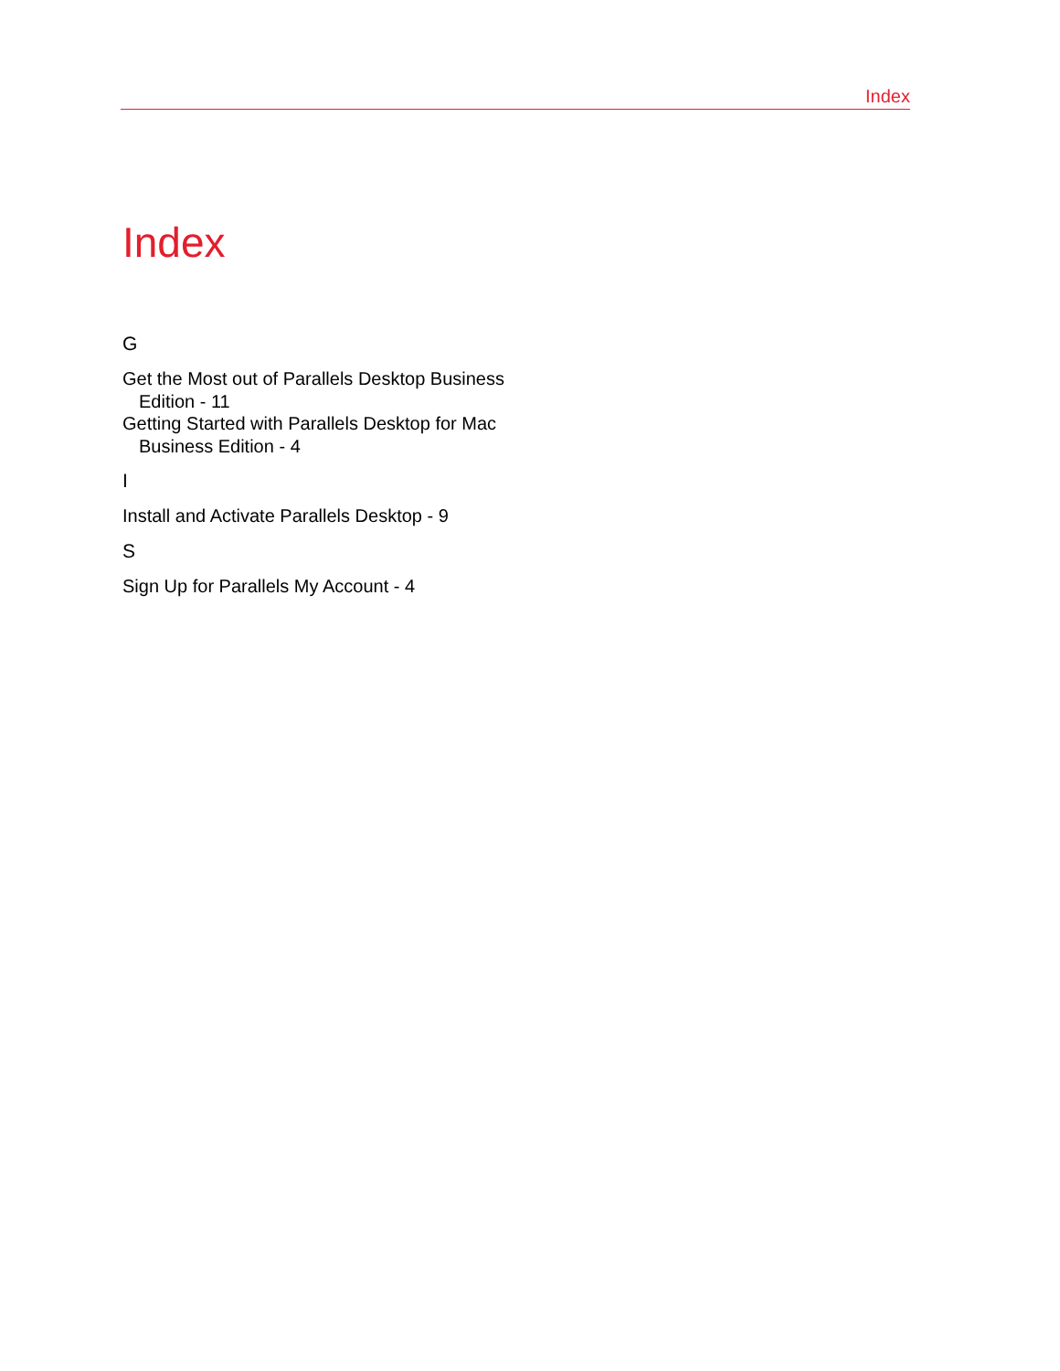Index
Index
G
Get the Most out of Parallels Desktop Business Edition - 11
Getting Started with Parallels Desktop for Mac Business Edition - 4
I
Install and Activate Parallels Desktop - 9
S
Sign Up for Parallels My Account - 4